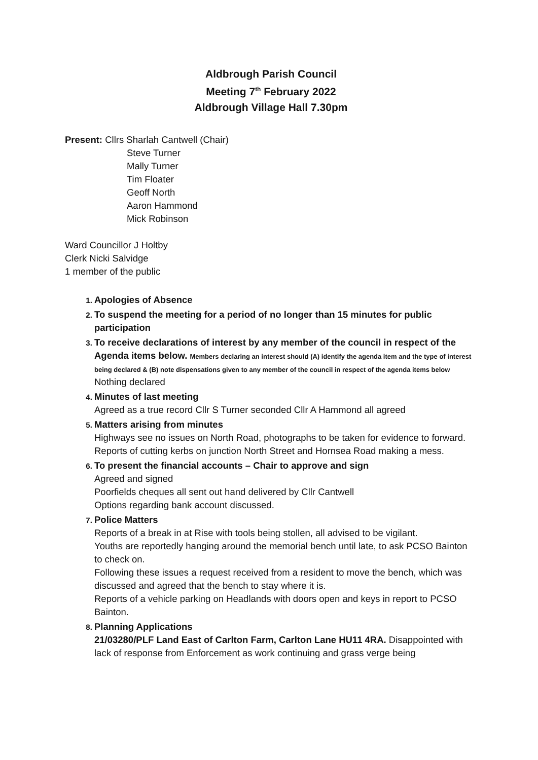Aldbrough Parish Council
Meeting 7<sup>th</sup> February 2022
Aldbrough Village Hall 7.30pm
Present: Cllrs Sharlah Cantwell (Chair)
Steve Turner
Mally Turner
Tim Floater
Geoff North
Aaron Hammond
Mick Robinson
Ward Councillor J Holtby
Clerk Nicki Salvidge
1 member of the public
Apologies of Absence
To suspend the meeting for a period of no longer than 15 minutes for public participation
To receive declarations of interest by any member of the council in respect of the Agenda items below. Members declaring an interest should (A) identify the agenda item and the type of interest being declared & (B) note dispensations given to any member of the council in respect of the agenda items below
Nothing declared
Minutes of last meeting
Agreed as a true record Cllr S Turner seconded Cllr A Hammond all agreed
Matters arising from minutes
Highways see no issues on North Road, photographs to be taken for evidence to forward.
Reports of cutting kerbs on junction North Street and Hornsea Road making a mess.
To present the financial accounts – Chair to approve and sign
Agreed and signed
Poorfields cheques all sent out hand delivered by Cllr Cantwell
Options regarding bank account discussed.
Police Matters
Reports of a break in at Rise with tools being stollen, all advised to be vigilant.
Youths are reportedly hanging around the memorial bench until late, to ask PCSO Bainton to check on.
Following these issues a request received from a resident to move the bench, which was discussed and agreed that the bench to stay where it is.
Reports of a vehicle parking on Headlands with doors open and keys in report to PCSO Bainton.
Planning Applications
21/03280/PLF Land East of Carlton Farm, Carlton Lane HU11 4RA. Disappointed with lack of response from Enforcement as work continuing and grass verge being